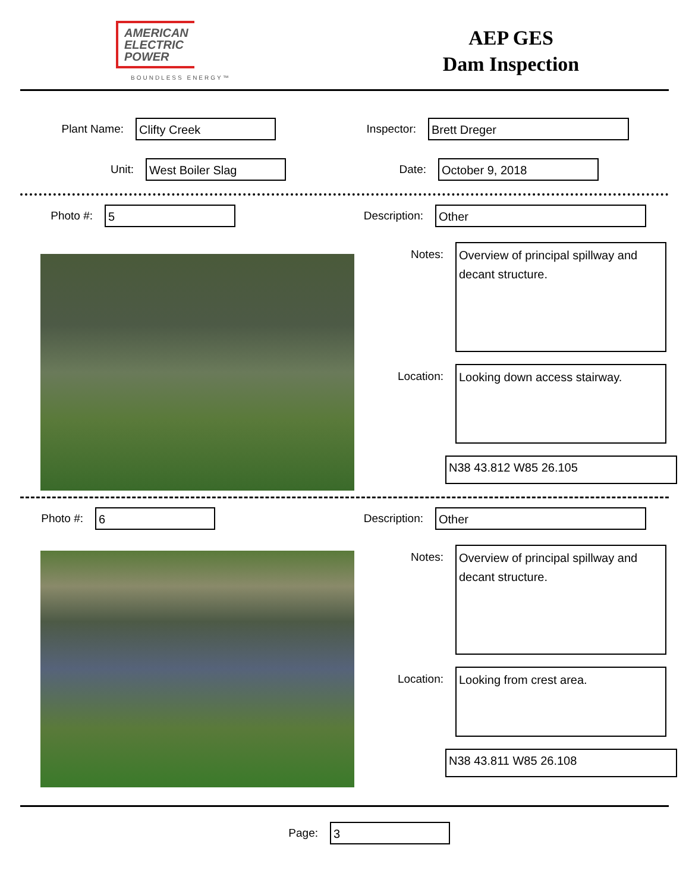AMERICAN
ELECTRIC
POWER
BOUNDLESS ENERGY™
AEP GES
Dam Inspection
Plant Name:
Clifty Creek
Inspector:
Brett Dreger
Unit:
West Boiler Slag
Date:
October 9, 2018
Photo #:
5
Description:
Other
Notes:
Overview of principal spillway and decant structure.
Location:
Looking down access stairway.
N38 43.812 W85 26.105
Photo #:
6
Description:
Other
Notes:
Overview of principal spillway and decant structure.
Location:
Looking from crest area.
N38 43.811 W85 26.108
Page:
3